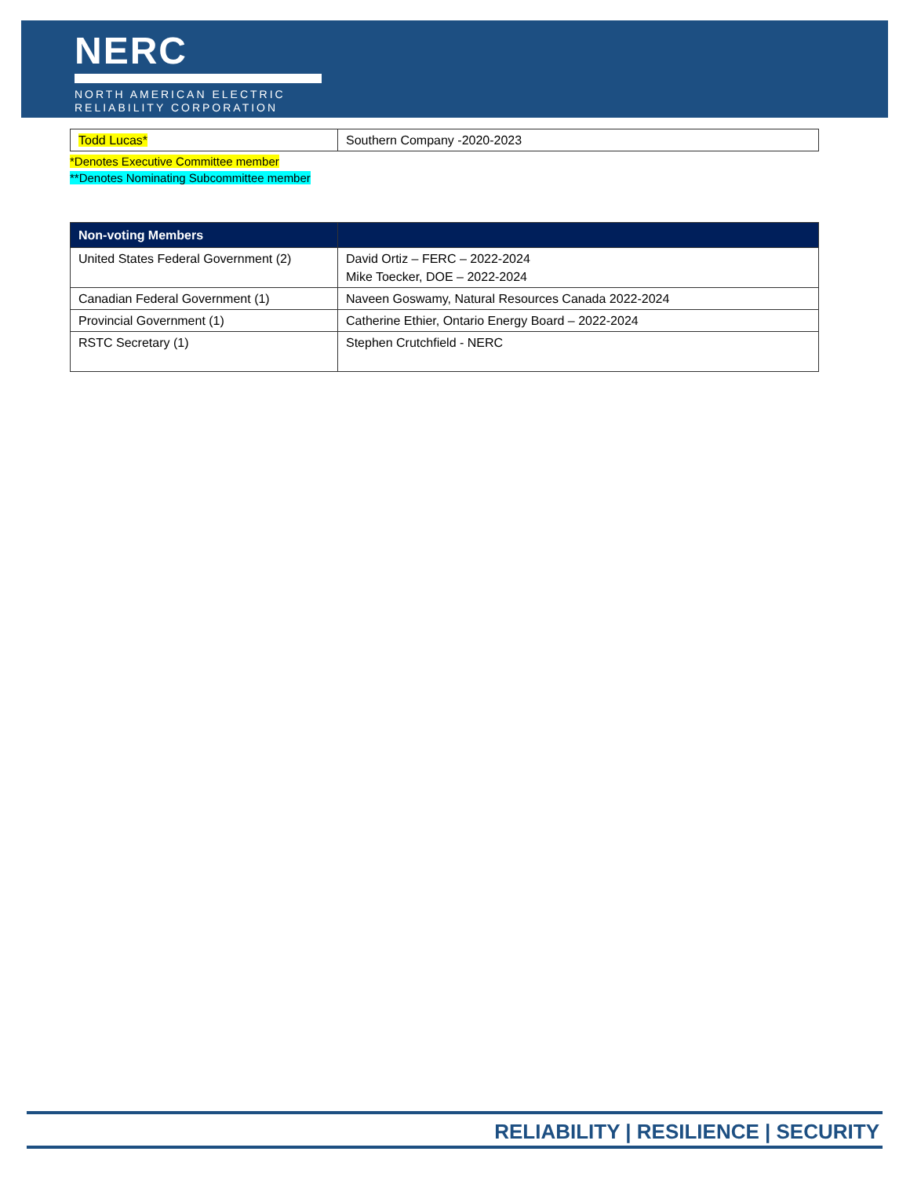NERC
NORTH AMERICAN ELECTRIC
RELIABILITY CORPORATION
| Todd Lucas* | Southern Company -2020-2023 |
*Denotes Executive Committee member
**Denotes Nominating Subcommittee member
| Non-voting Members | |
| --- | --- |
| United States Federal Government (2) | David Ortiz – FERC – 2022-2024 Mike Toecker, DOE – 2022-2024 |
| Canadian Federal Government (1) | Naveen Goswamy, Natural Resources Canada 2022-2024 |
| Provincial Government (1) | Catherine Ethier, Ontario Energy Board – 2022-2024 |
| RSTC Secretary (1) | Stephen Crutchfield - NERC |
RELIABILITY | RESILIENCE | SECURITY